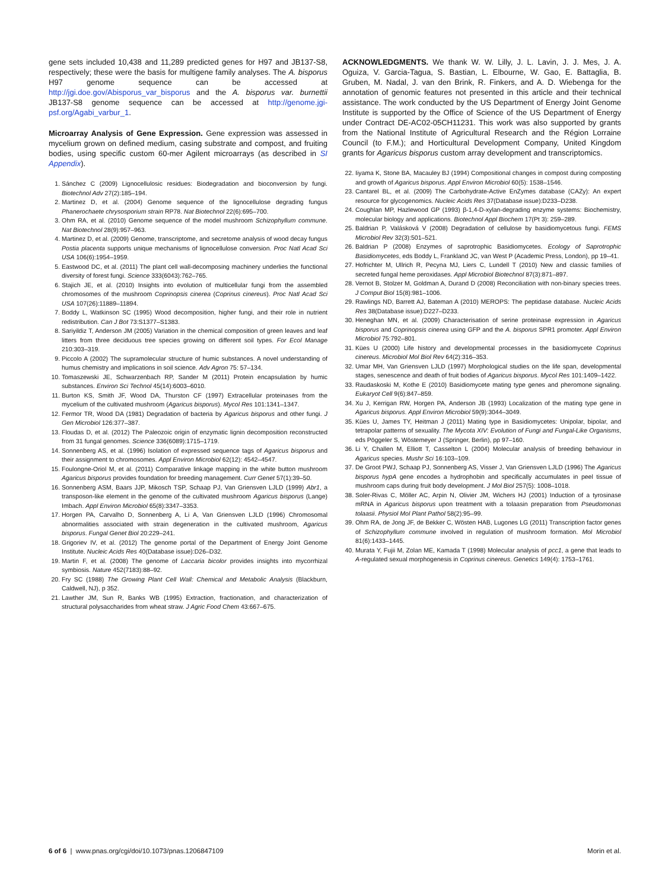gene sets included 10,438 and 11,289 predicted genes for H97 and JB137-S8, respectively; these were the basis for multigene family analyses. The A. bisporus H97 genome sequence can be accessed at http://jgi.doe.gov/Abisporus_var_bisporus and the A. bisporus var. burnettii JB137-S8 genome sequence can be accessed at http://genome.jgi-psf.org/Agabi_varbur_1.
Microarray Analysis of Gene Expression. Gene expression was assessed in mycelium grown on defined medium, casing substrate and compost, and fruiting bodies, using specific custom 60-mer Agilent microarrays (as described in SI Appendix).
1. Sánchez C (2009) Lignocellulosic residues: Biodegradation and bioconversion by fungi. Biotechnol Adv 27(2):185–194.
2. Martinez D, et al. (2004) Genome sequence of the lignocellulose degrading fungus Phanerochaete chrysosporium strain RP78. Nat Biotechnol 22(6):695–700.
3. Ohm RA, et al. (2010) Genome sequence of the model mushroom Schizophyllum commune. Nat Biotechnol 28(9):957–963.
4. Martinez D, et al. (2009) Genome, transcriptome, and secretome analysis of wood decay fungus Postia placenta supports unique mechanisms of lignocellulose conversion. Proc Natl Acad Sci USA 106(6):1954–1959.
5. Eastwood DC, et al. (2011) The plant cell wall-decomposing machinery underlies the functional diversity of forest fungi. Science 333(6043):762–765.
6. Stajich JE, et al. (2010) Insights into evolution of multicellular fungi from the assembled chromosomes of the mushroom Coprinopsis cinerea (Coprinus cinereus). Proc Natl Acad Sci USA 107(26):11889–11894.
7. Boddy L, Watkinson SC (1995) Wood decomposition, higher fungi, and their role in nutrient redistribution. Can J Bot 73:S1377–S1383.
8. Sariyildiz T, Anderson JM (2005) Variation in the chemical composition of green leaves and leaf litters from three deciduous tree species growing on different soil types. For Ecol Manage 210:303–319.
9. Piccolo A (2002) The supramolecular structure of humic substances. A novel understanding of humus chemistry and implications in soil science. Adv Agron 75: 57–134.
10. Tomaszewski JE, Schwarzenbach RP, Sander M (2011) Protein encapsulation by humic substances. Environ Sci Technol 45(14):6003–6010.
11. Burton KS, Smith JF, Wood DA, Thurston CF (1997) Extracellular proteinases from the mycelium of the cultivated mushroom (Agaricus bisporus). Mycol Res 101:1341–1347.
12. Fermor TR, Wood DA (1981) Degradation of bacteria by Agaricus bisporus and other fungi. J Gen Microbiol 126:377–387.
13. Floudas D, et al. (2012) The Paleozoic origin of enzymatic lignin decomposition reconstructed from 31 fungal genomes. Science 336(6089):1715–1719.
14. Sonnenberg AS, et al. (1996) Isolation of expressed sequence tags of Agaricus bisporus and their assignment to chromosomes. Appl Environ Microbiol 62(12): 4542–4547.
15. Foulongne-Oriol M, et al. (2011) Comparative linkage mapping in the white button mushroom Agaricus bisporus provides foundation for breeding management. Curr Genet 57(1):39–50.
16. Sonnenberg ASM, Baars JJP, Mikosch TSP, Schaap PJ, Van Griensven LJLD (1999) Abr1, a transposon-like element in the genome of the cultivated mushroom Agaricus bisporus (Lange) Imbach. Appl Environ Microbiol 65(8):3347–3353.
17. Horgen PA, Carvalho D, Sonnenberg A, Li A, Van Griensven LJLD (1996) Chromosomal abnormalities associated with strain degeneration in the cultivated mushroom, Agaricus bisporus. Fungal Genet Biol 20:229–241.
18. Grigoriev IV, et al. (2012) The genome portal of the Department of Energy Joint Genome Institute. Nucleic Acids Res 40(Database issue):D26–D32.
19. Martin F, et al. (2008) The genome of Laccaria bicolor provides insights into mycorrhizal symbiosis. Nature 452(7183):88–92.
20. Fry SC (1988) The Growing Plant Cell Wall: Chemical and Metabolic Analysis (Blackburn, Caldwell, NJ), p 352.
21. Lawther JM, Sun R, Banks WB (1995) Extraction, fractionation, and characterization of structural polysaccharides from wheat straw. J Agric Food Chem 43:667–675.
ACKNOWLEDGMENTS. We thank W. W. Lilly, J. L. Lavin, J. J. Mes, J. A. Oguiza, V. Garcia-Tagua, S. Bastian, L. Elbourne, W. Gao, E. Battaglia, B. Gruben, M. Nadal, J. van den Brink, R. Finkers, and A. D. Wiebenga for the annotation of genomic features not presented in this article and their technical assistance. The work conducted by the US Department of Energy Joint Genome Institute is supported by the Office of Science of the US Department of Energy under Contract DE-AC02-05CH11231. This work was also supported by grants from the National Institute of Agricultural Research and the Région Lorraine Council (to F.M.); and Horticultural Development Company, United Kingdom grants for Agaricus bisporus custom array development and transcriptomics.
22. Iiyama K, Stone BA, Macauley BJ (1994) Compositional changes in compost during composting and growth of Agaricus bisporus. Appl Environ Microbiol 60(5): 1538–1546.
23. Cantarel BL, et al. (2009) The Carbohydrate-Active EnZymes database (CAZy): An expert resource for glycogenomics. Nucleic Acids Res 37(Database issue):D233–D238.
24. Coughlan MP, Hazlewood GP (1993) β-1,4-D-xylan-degrading enzyme systems: Biochemistry, molecular biology and applications. Biotechnol Appl Biochem 17(Pt 3): 259–289.
25. Baldrian P, Valásková V (2008) Degradation of cellulose by basidiomycetous fungi. FEMS Microbiol Rev 32(3):501–521.
26. Baldrian P (2008) Enzymes of saprotrophic Basidiomycetes. Ecology of Saprotrophic Basidiomycetes, eds Boddy L, Frankland JC, van West P (Academic Press, London), pp 19–41.
27. Hofrichter M, Ullrich R, Pecyna MJ, Liers C, Lundell T (2010) New and classic families of secreted fungal heme peroxidases. Appl Microbiol Biotechnol 87(3):871–897.
28. Vernot B, Stolzer M, Goldman A, Durand D (2008) Reconciliation with non-binary species trees. J Comput Biol 15(8):981–1006.
29. Rawlings ND, Barrett AJ, Bateman A (2010) MEROPS: The peptidase database. Nucleic Acids Res 38(Database issue):D227–D233.
30. Heneghan MN, et al. (2009) Characterisation of serine proteinase expression in Agaricus bisporus and Coprinopsis cinerea using GFP and the A. bisporus SPR1 promoter. Appl Environ Microbiol 75:792–801.
31. Kües U (2000) Life history and developmental processes in the basidiomycete Coprinus cinereus. Microbiol Mol Biol Rev 64(2):316–353.
32. Umar MH, Van Griensven LJLD (1997) Morphological studies on the life span, developmental stages, senescence and death of fruit bodies of Agaricus bisporus. Mycol Res 101:1409–1422.
33. Raudaskoski M, Kothe E (2010) Basidiomycete mating type genes and pheromone signaling. Eukaryot Cell 9(6):847–859.
34. Xu J, Kerrigan RW, Horgen PA, Anderson JB (1993) Localization of the mating type gene in Agaricus bisporus. Appl Environ Microbiol 59(9):3044–3049.
35. Kües U, James TY, Heitman J (2011) Mating type in Basidiomycetes: Unipolar, bipolar, and tetrapolar patterns of sexuality. The Mycota XIV: Evolution of Fungi and Fungal-Like Organisms, eds Pöggeler S, Wöstemeyer J (Springer, Berlin), pp 97–160.
36. Li Y, Challen M, Elliott T, Casselton L (2004) Molecular analysis of breeding behaviour in Agaricus species. Mushr Sci 16:103–109.
37. De Groot PWJ, Schaap PJ, Sonnenberg AS, Visser J, Van Griensven LJLD (1996) The Agaricus bisporus hypA gene encodes a hydrophobin and specifically accumulates in peel tissue of mushroom caps during fruit body development. J Mol Biol 257(5): 1008–1018.
38. Soler-Rivas C, Möller AC, Arpin N, Olivier JM, Wichers HJ (2001) Induction of a tyrosinase mRNA in Agaricus bisporus upon treatment with a tolaasin preparation from Pseudomonas tolaasii. Physiol Mol Plant Pathol 58(2):95–99.
39. Ohm RA, de Jong JF, de Bekker C, Wösten HAB, Lugones LG (2011) Transcription factor genes of Schizophyllum commune involved in regulation of mushroom formation. Mol Microbiol 81(6):1433–1445.
40. Murata Y, Fujii M, Zolan ME, Kamada T (1998) Molecular analysis of pcc1, a gene that leads to A-regulated sexual morphogenesis in Coprinus cinereus. Genetics 149(4): 1753–1761.
6 of 6 | www.pnas.org/cgi/doi/10.1073/pnas.1206847109 Morin et al.